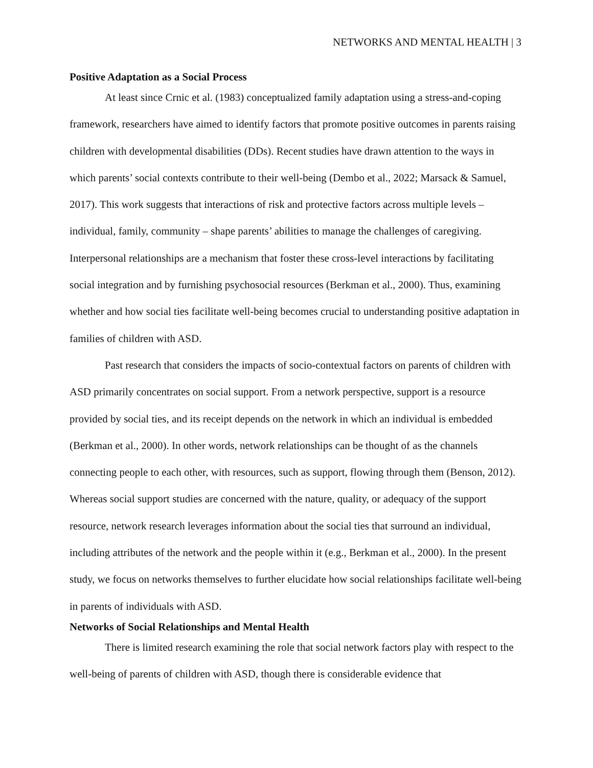NETWORKS AND MENTAL HEALTH | 3
Positive Adaptation as a Social Process
At least since Crnic et al. (1983) conceptualized family adaptation using a stress-and-coping framework, researchers have aimed to identify factors that promote positive outcomes in parents raising children with developmental disabilities (DDs). Recent studies have drawn attention to the ways in which parents’ social contexts contribute to their well-being (Dembo et al., 2022; Marsack & Samuel, 2017). This work suggests that interactions of risk and protective factors across multiple levels – individual, family, community – shape parents’ abilities to manage the challenges of caregiving. Interpersonal relationships are a mechanism that foster these cross-level interactions by facilitating social integration and by furnishing psychosocial resources (Berkman et al., 2000). Thus, examining whether and how social ties facilitate well-being becomes crucial to understanding positive adaptation in families of children with ASD.
Past research that considers the impacts of socio-contextual factors on parents of children with ASD primarily concentrates on social support. From a network perspective, support is a resource provided by social ties, and its receipt depends on the network in which an individual is embedded (Berkman et al., 2000). In other words, network relationships can be thought of as the channels connecting people to each other, with resources, such as support, flowing through them (Benson, 2012). Whereas social support studies are concerned with the nature, quality, or adequacy of the support resource, network research leverages information about the social ties that surround an individual, including attributes of the network and the people within it (e.g., Berkman et al., 2000). In the present study, we focus on networks themselves to further elucidate how social relationships facilitate well-being in parents of individuals with ASD.
Networks of Social Relationships and Mental Health
There is limited research examining the role that social network factors play with respect to the well-being of parents of children with ASD, though there is considerable evidence that